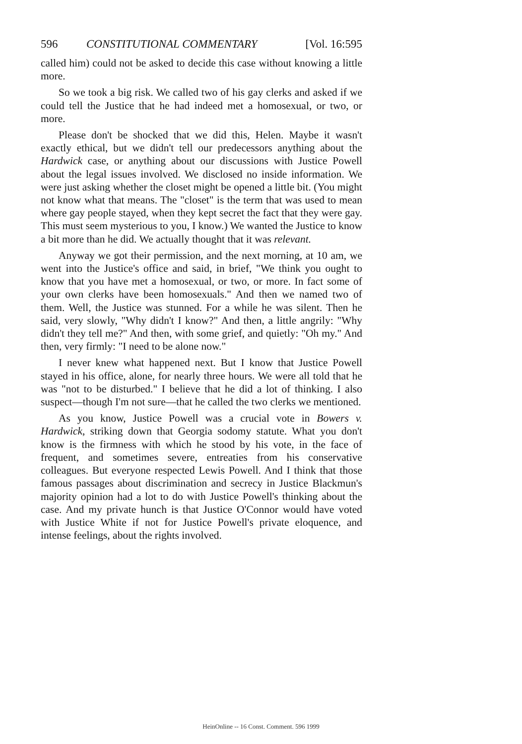596 CONSTITUTIONAL COMMENTARY [Vol. 16:595
called him) could not be asked to decide this case without knowing a little more.
So we took a big risk. We called two of his gay clerks and asked if we could tell the Justice that he had indeed met a homosexual, or two, or more.
Please don't be shocked that we did this, Helen. Maybe it wasn't exactly ethical, but we didn't tell our predecessors anything about the Hardwick case, or anything about our discussions with Justice Powell about the legal issues involved. We disclosed no inside information. We were just asking whether the closet might be opened a little bit. (You might not know what that means. The "closet" is the term that was used to mean where gay people stayed, when they kept secret the fact that they were gay. This must seem mysterious to you, I know.) We wanted the Justice to know a bit more than he did. We actually thought that it was relevant.
Anyway we got their permission, and the next morning, at 10 am, we went into the Justice's office and said, in brief, "We think you ought to know that you have met a homosexual, or two, or more. In fact some of your own clerks have been homosexuals." And then we named two of them. Well, the Justice was stunned. For a while he was silent. Then he said, very slowly, "Why didn't I know?" And then, a little angrily: "Why didn't they tell me?" And then, with some grief, and quietly: "Oh my." And then, very firmly: "I need to be alone now."
I never knew what happened next. But I know that Justice Powell stayed in his office, alone, for nearly three hours. We were all told that he was "not to be disturbed." I believe that he did a lot of thinking. I also suspect—though I'm not sure—that he called the two clerks we mentioned.
As you know, Justice Powell was a crucial vote in Bowers v. Hardwick, striking down that Georgia sodomy statute. What you don't know is the firmness with which he stood by his vote, in the face of frequent, and sometimes severe, entreaties from his conservative colleagues. But everyone respected Lewis Powell. And I think that those famous passages about discrimination and secrecy in Justice Blackmun's majority opinion had a lot to do with Justice Powell's thinking about the case. And my private hunch is that Justice O'Connor would have voted with Justice White if not for Justice Powell's private eloquence, and intense feelings, about the rights involved.
HeinOnline -- 16 Const. Comment. 596 1999